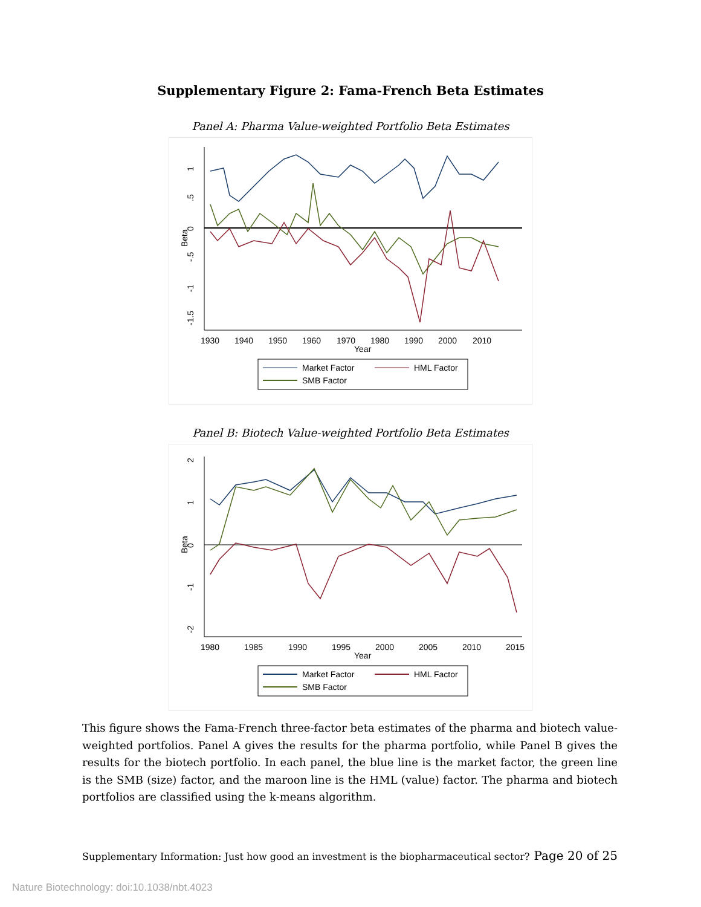Supplementary Figure 2: Fama-French Beta Estimates
Panel A: Pharma Value-weighted Portfolio Beta Estimates
1
.5
0
-.5
-1
-1.5
Beta
1930
1940
1950
1960
1970
1980
1990
2000
2010
Year
Market Factor
HML Factor
SMB Factor
Panel B: Biotech Value-weighted Portfolio Beta Estimates
2
1
0
-1
-2
Beta
1980
1985
1990
1995
2000
2005
2010
2015
Year
Market Factor
HML Factor
SMB Factor
This figure shows the Fama-French three-factor beta estimates of the pharma and biotech value-weighted portfolios. Panel A gives the results for the pharma portfolio, while Panel B gives the results for the biotech portfolio. In each panel, the blue line is the market factor, the green line is the SMB (size) factor, and the maroon line is the HML (value) factor. The pharma and biotech portfolios are classified using the k-means algorithm.
Supplementary Information: Just how good an investment is the biopharmaceutical sector? Page 20 of 25
Nature Biotechnology: doi:10.1038/nbt.4023